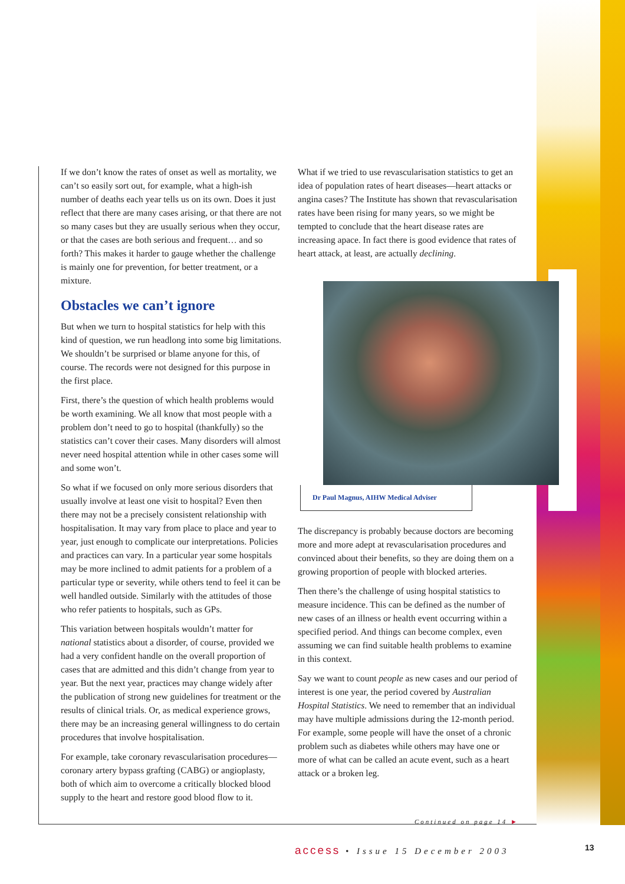If we don’t know the rates of onset as well as mortality, we can’t so easily sort out, for example, what a high-ish number of deaths each year tells us on its own. Does it just reflect that there are many cases arising, or that there are not so many cases but they are usually serious when they occur, or that the cases are both serious and frequent… and so forth? This makes it harder to gauge whether the challenge is mainly one for prevention, for better treatment, or a mixture.
Obstacles we can’t ignore
But when we turn to hospital statistics for help with this kind of question, we run headlong into some big limitations. We shouldn’t be surprised or blame anyone for this, of course. The records were not designed for this purpose in the first place.
First, there’s the question of which health problems would be worth examining. We all know that most people with a problem don’t need to go to hospital (thankfully) so the statistics can’t cover their cases. Many disorders will almost never need hospital attention while in other cases some will and some won’t.
So what if we focused on only more serious disorders that usually involve at least one visit to hospital? Even then there may not be a precisely consistent relationship with hospitalisation. It may vary from place to place and year to year, just enough to complicate our interpretations. Policies and practices can vary. In a particular year some hospitals may be more inclined to admit patients for a problem of a particular type or severity, while others tend to feel it can be well handled outside. Similarly with the attitudes of those who refer patients to hospitals, such as GPs.
This variation between hospitals wouldn’t matter for national statistics about a disorder, of course, provided we had a very confident handle on the overall proportion of cases that are admitted and this didn’t change from year to year. But the next year, practices may change widely after the publication of strong new guidelines for treatment or the results of clinical trials. Or, as medical experience grows, there may be an increasing general willingness to do certain procedures that involve hospitalisation.
For example, take coronary revascularisation procedures—coronary artery bypass grafting (CABG) or angioplasty, both of which aim to overcome a critically blocked blood supply to the heart and restore good blood flow to it.
What if we tried to use revascularisation statistics to get an idea of population rates of heart diseases—heart attacks or angina cases? The Institute has shown that revascularisation rates have been rising for many years, so we might be tempted to conclude that the heart disease rates are increasing apace. In fact there is good evidence that rates of heart attack, at least, are actually declining.
Dr Paul Magnus, AIHW Medical Adviser
The discrepancy is probably because doctors are becoming more and more adept at revascularisation procedures and convinced about their benefits, so they are doing them on a growing proportion of people with blocked arteries.
Then there’s the challenge of using hospital statistics to measure incidence. This can be defined as the number of new cases of an illness or health event occurring within a specified period. And things can become complex, even assuming we can find suitable health problems to examine in this context.
Say we want to count people as new cases and our period of interest is one year, the period covered by Australian Hospital Statistics. We need to remember that an individual may have multiple admissions during the 12-month period. For example, some people will have the onset of a chronic problem such as diabetes while others may have one or more of what can be called an acute event, such as a heart attack or a broken leg.
Continued on page 14 ►
access • Issue 15 December 2003
13